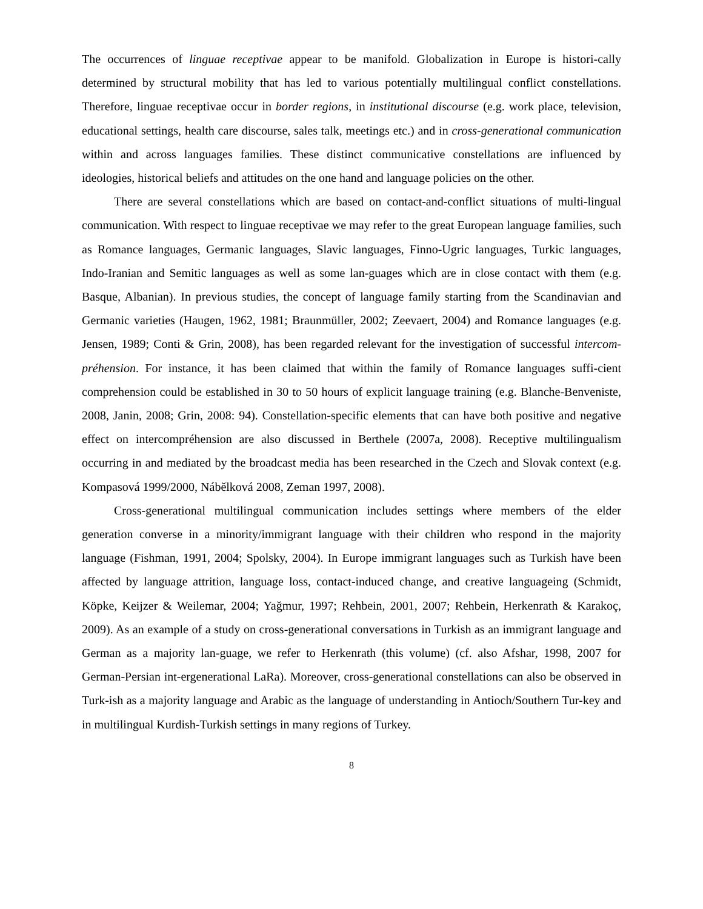The occurrences of linguae receptivae appear to be manifold. Globalization in Europe is histori-cally determined by structural mobility that has led to various potentially multilingual conflict constellations. Therefore, linguae receptivae occur in border regions, in institutional discourse (e.g. work place, television, educational settings, health care discourse, sales talk, meetings etc.) and in cross-generational communication within and across languages families. These distinct communicative constellations are influenced by ideologies, historical beliefs and attitudes on the one hand and language policies on the other.
There are several constellations which are based on contact-and-conflict situations of multi-lingual communication. With respect to linguae receptivae we may refer to the great European language families, such as Romance languages, Germanic languages, Slavic languages, Finno-Ugric languages, Turkic languages, Indo-Iranian and Semitic languages as well as some lan-guages which are in close contact with them (e.g. Basque, Albanian). In previous studies, the concept of language family starting from the Scandinavian and Germanic varieties (Haugen, 1962, 1981; Braunmüller, 2002; Zeevaert, 2004) and Romance languages (e.g. Jensen, 1989; Conti & Grin, 2008), has been regarded relevant for the investigation of successful intercom-préhension. For instance, it has been claimed that within the family of Romance languages suffi-cient comprehension could be established in 30 to 50 hours of explicit language training (e.g. Blanche-Benveniste, 2008, Janin, 2008; Grin, 2008: 94). Constellation-specific elements that can have both positive and negative effect on intercompréhension are also discussed in Berthele (2007a, 2008). Receptive multilingualism occurring in and mediated by the broadcast media has been researched in the Czech and Slovak context (e.g. Kompasová 1999/2000, Nábělková 2008, Zeman 1997, 2008).
Cross-generational multilingual communication includes settings where members of the elder generation converse in a minority/immigrant language with their children who respond in the majority language (Fishman, 1991, 2004; Spolsky, 2004). In Europe immigrant languages such as Turkish have been affected by language attrition, language loss, contact-induced change, and creative languageing (Schmidt, Köpke, Keijzer & Weilemar, 2004; Yağmur, 1997; Rehbein, 2001, 2007; Rehbein, Herkenrath & Karakoç, 2009). As an example of a study on cross-generational conversations in Turkish as an immigrant language and German as a majority lan-guage, we refer to Herkenrath (this volume) (cf. also Afshar, 1998, 2007 for German-Persian int-ergenerational LaRa). Moreover, cross-generational constellations can also be observed in Turk-ish as a majority language and Arabic as the language of understanding in Antioch/Southern Tur-key and in multilingual Kurdish-Turkish settings in many regions of Turkey.
8